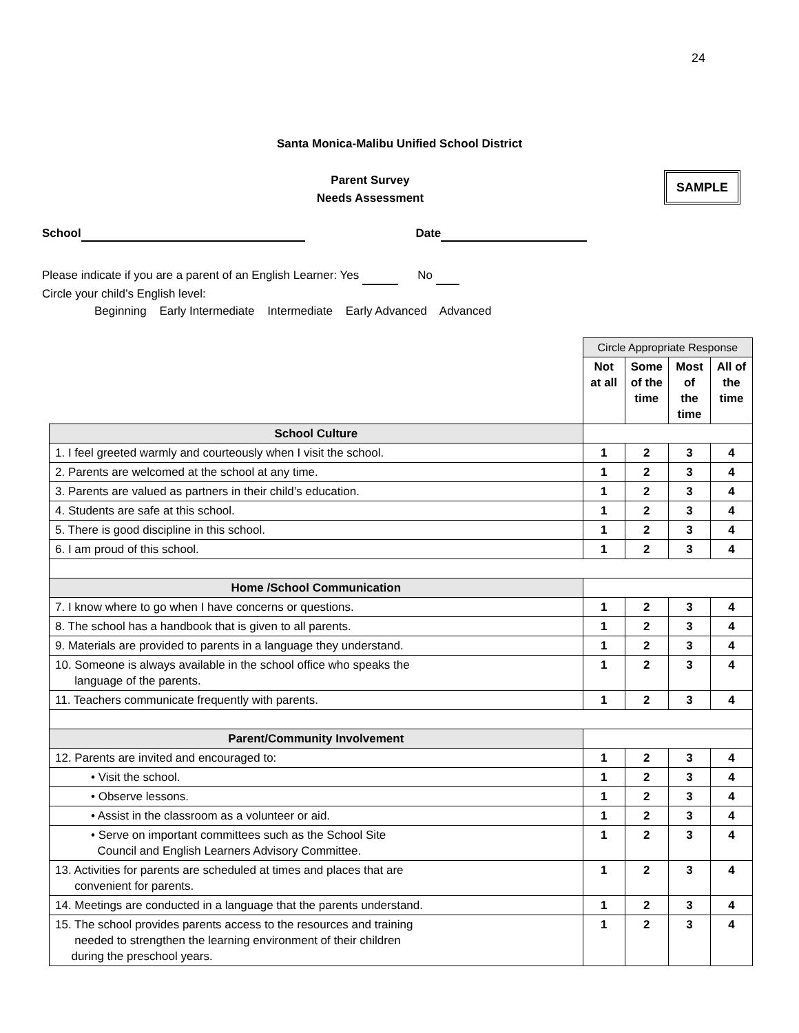24
Santa Monica-Malibu Unified School District
Parent Survey
Needs Assessment
SAMPLE
School Date
Please indicate if you are a parent of an English Learner: Yes No
Circle your child’s English level:
Beginning Early Intermediate Intermediate Early Advanced Advanced
| | Circle Appropriate Response | | | |
| | Not at all | Some of the time | Most of the time | All of the time |
| School Culture | | | | |
| 1. I feel greeted warmly and courteously when I visit the school. | 1 | 2 | 3 | 4 |
| 2. Parents are welcomed at the school at any time. | 1 | 2 | 3 | 4 |
| 3. Parents are valued as partners in their child’s education. | 1 | 2 | 3 | 4 |
| 4. Students are safe at this school. | 1 | 2 | 3 | 4 |
| 5. There is good discipline in this school. | 1 | 2 | 3 | 4 |
| 6. I am proud of this school. | 1 | 2 | 3 | 4 |
| Home /School Communication | | | | |
| 7. I know where to go when I have concerns or questions. | 1 | 2 | 3 | 4 |
| 8. The school has a handbook that is given to all parents. | 1 | 2 | 3 | 4 |
| 9. Materials are provided to parents in a language they understand. | 1 | 2 | 3 | 4 |
| 10. Someone is always available in the school office who speaks the language of the parents. | 1 | 2 | 3 | 4 |
| 11. Teachers communicate frequently with parents. | 1 | 2 | 3 | 4 |
| Parent/Community Involvement | | | | |
| 12. Parents are invited and encouraged to: | 1 | 2 | 3 | 4 |
| • Visit the school. | 1 | 2 | 3 | 4 |
| • Observe lessons. | 1 | 2 | 3 | 4 |
| • Assist in the classroom as a volunteer or aid. | 1 | 2 | 3 | 4 |
| • Serve on important committees such as the School Site Council and English Learners Advisory Committee. | 1 | 2 | 3 | 4 |
| 13. Activities for parents are scheduled at times and places that are convenient for parents. | 1 | 2 | 3 | 4 |
| 14. Meetings are conducted in a language that the parents understand. | 1 | 2 | 3 | 4 |
| 15. The school provides parents access to the resources and training needed to strengthen the learning environment of their children during the preschool years. | 1 | 2 | 3 | 4 |